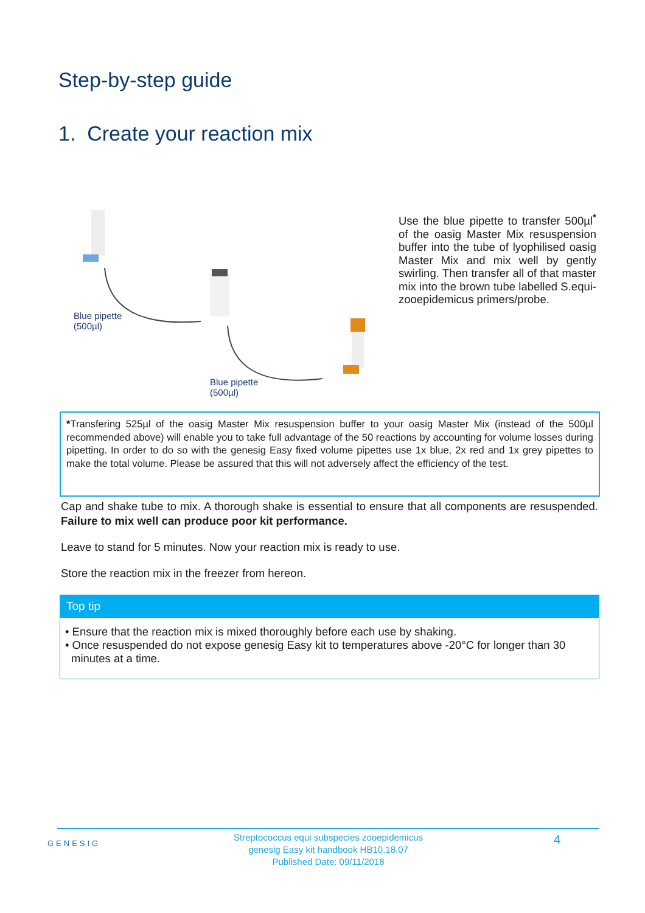Step-by-step guide
1. Create your reaction mix
Blue pipette
(500µl)
Blue pipette
(500µl)
Use the blue pipette to transfer 500µl<sup>*</sup> of the oasig Master Mix resuspension buffer into the tube of lyophilised oasig Master Mix and mix well by gently swirling. Then transfer all of that master mix into the brown tube labelled S.equi-zooepidemicus primers/probe.
*Transfering 525µl of the oasig Master Mix resuspension buffer to your oasig Master Mix (instead of the 500µl recommended above) will enable you to take full advantage of the 50 reactions by accounting for volume losses during pipetting. In order to do so with the genesig Easy fixed volume pipettes use 1x blue, 2x red and 1x grey pipettes to make the total volume. Please be assured that this will not adversely affect the efficiency of the test.
Cap and shake tube to mix. A thorough shake is essential to ensure that all components are resuspended. Failure to mix well can produce poor kit performance.
Leave to stand for 5 minutes. Now your reaction mix is ready to use.
Store the reaction mix in the freezer from hereon.
Top tip
• Ensure that the reaction mix is mixed thoroughly before each use by shaking.
• Once resuspended do not expose genesig Easy kit to temperatures above -20°C for longer than 30 minutes at a time.
GENESIG
Streptococcus equi subspecies zooepidemicus
genesig Easy kit handbook HB10.18.07
Published Date: 09/11/2018
4